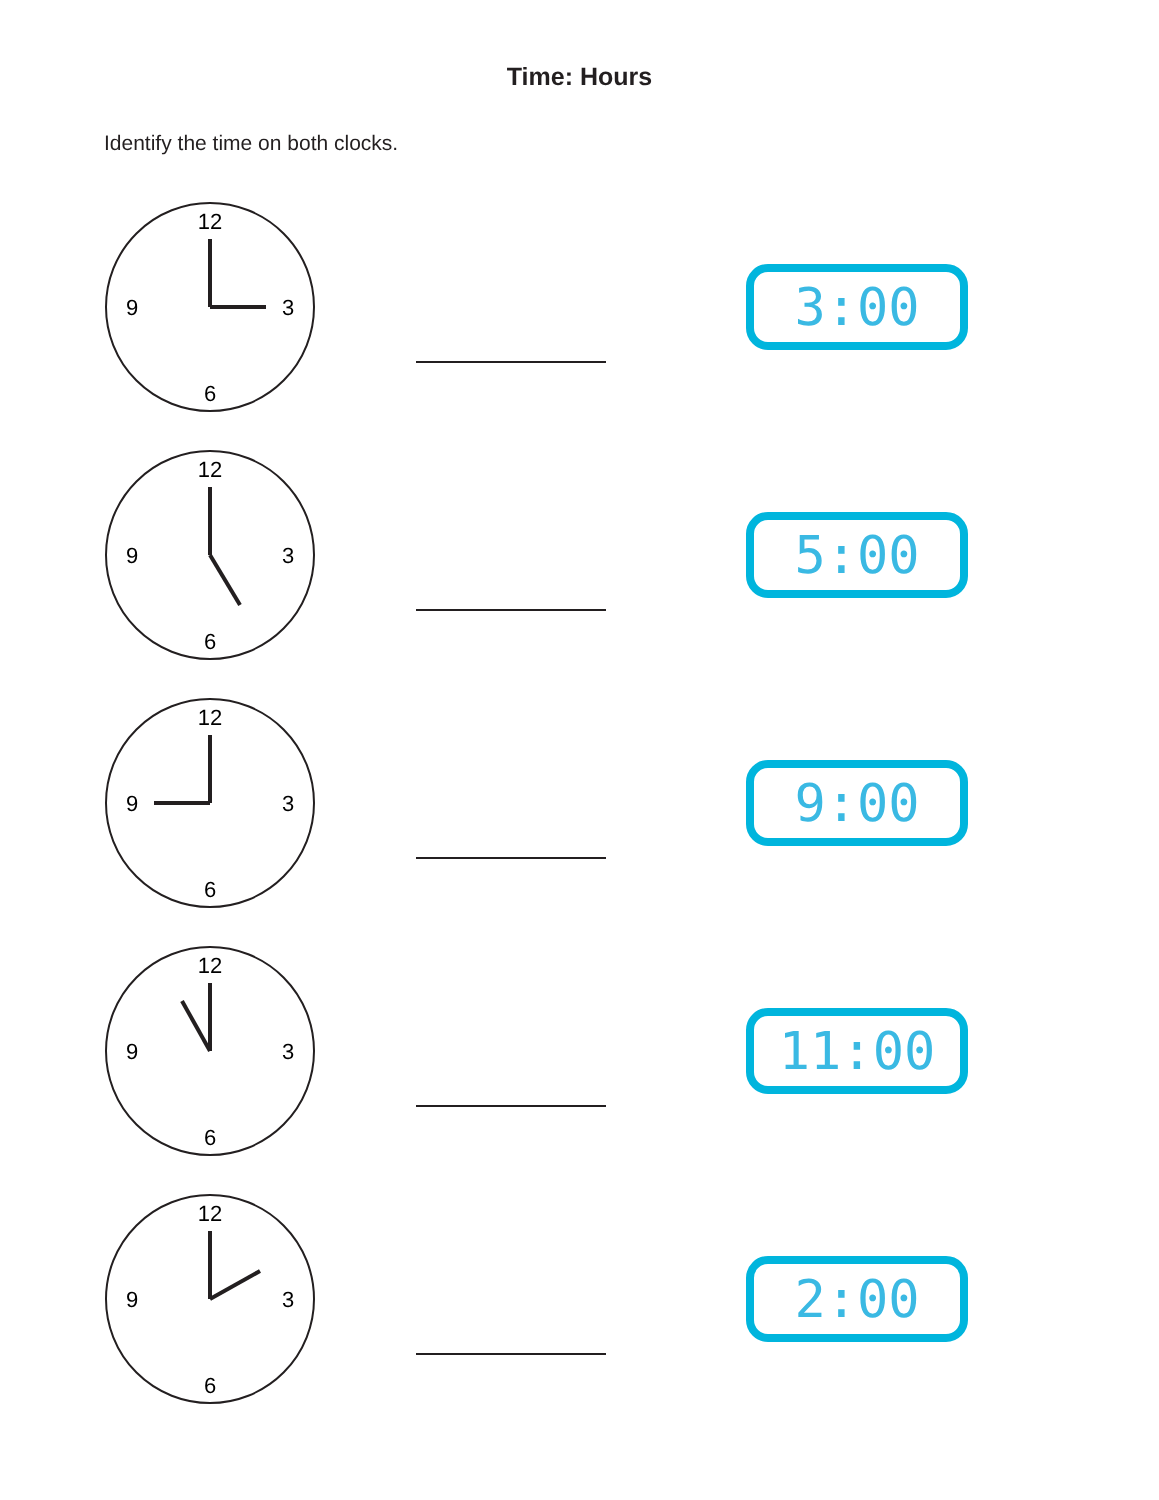Time: Hours
Identify the time on both clocks.
12
3
6
9
3:00
12
3
6
9
5:00
12
3
6
9
9:00
12
3
6
9
11:00
12
3
6
9
2:00